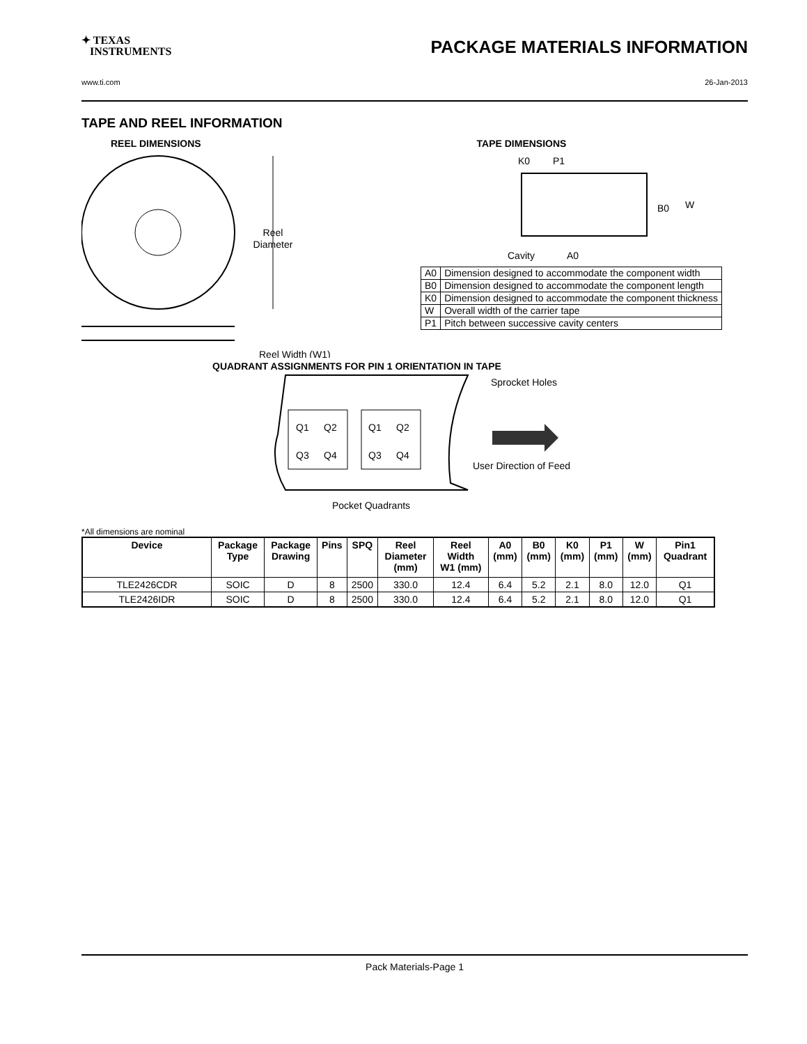✦ TEXAS
INSTRUMENTS
PACKAGE MATERIALS INFORMATION
www.ti.com 26-Jan-2013
TAPE AND REEL INFORMATION
REEL DIMENSIONS
Reel
Diameter
Reel Width (W1)
TAPE DIMENSIONS
K0
P1
B0
W
Cavity
A0
| A0 | Dimension designed to accommodate the component width |
| B0 | Dimension designed to accommodate the component length |
| K0 | Dimension designed to accommodate the component thickness |
| W | Overall width of the carrier tape |
| P1 | Pitch between successive cavity centers |
QUADRANT ASSIGNMENTS FOR PIN 1 ORIENTATION IN TAPE
Q1
Q2
Q3
Q4
Q1
Q2
Q3
Q4
Sprocket Holes
User Direction of Feed
Pocket Quadrants
*All dimensions are nominal
| Device | Package Type | Package Drawing | Pins | SPQ | Reel Diameter (mm) | Reel Width W1 (mm) | A0 (mm) | B0 (mm) | K0 (mm) | P1 (mm) | W (mm) | Pin1 Quadrant |
| --- | --- | --- | --- | --- | --- | --- | --- | --- | --- | --- | --- | --- |
| TLE2426CDR | SOIC | D | 8 | 2500 | 330.0 | 12.4 | 6.4 | 5.2 | 2.1 | 8.0 | 12.0 | Q1 |
| TLE2426IDR | SOIC | D | 8 | 2500 | 330.0 | 12.4 | 6.4 | 5.2 | 2.1 | 8.0 | 12.0 | Q1 |
Pack Materials-Page 1